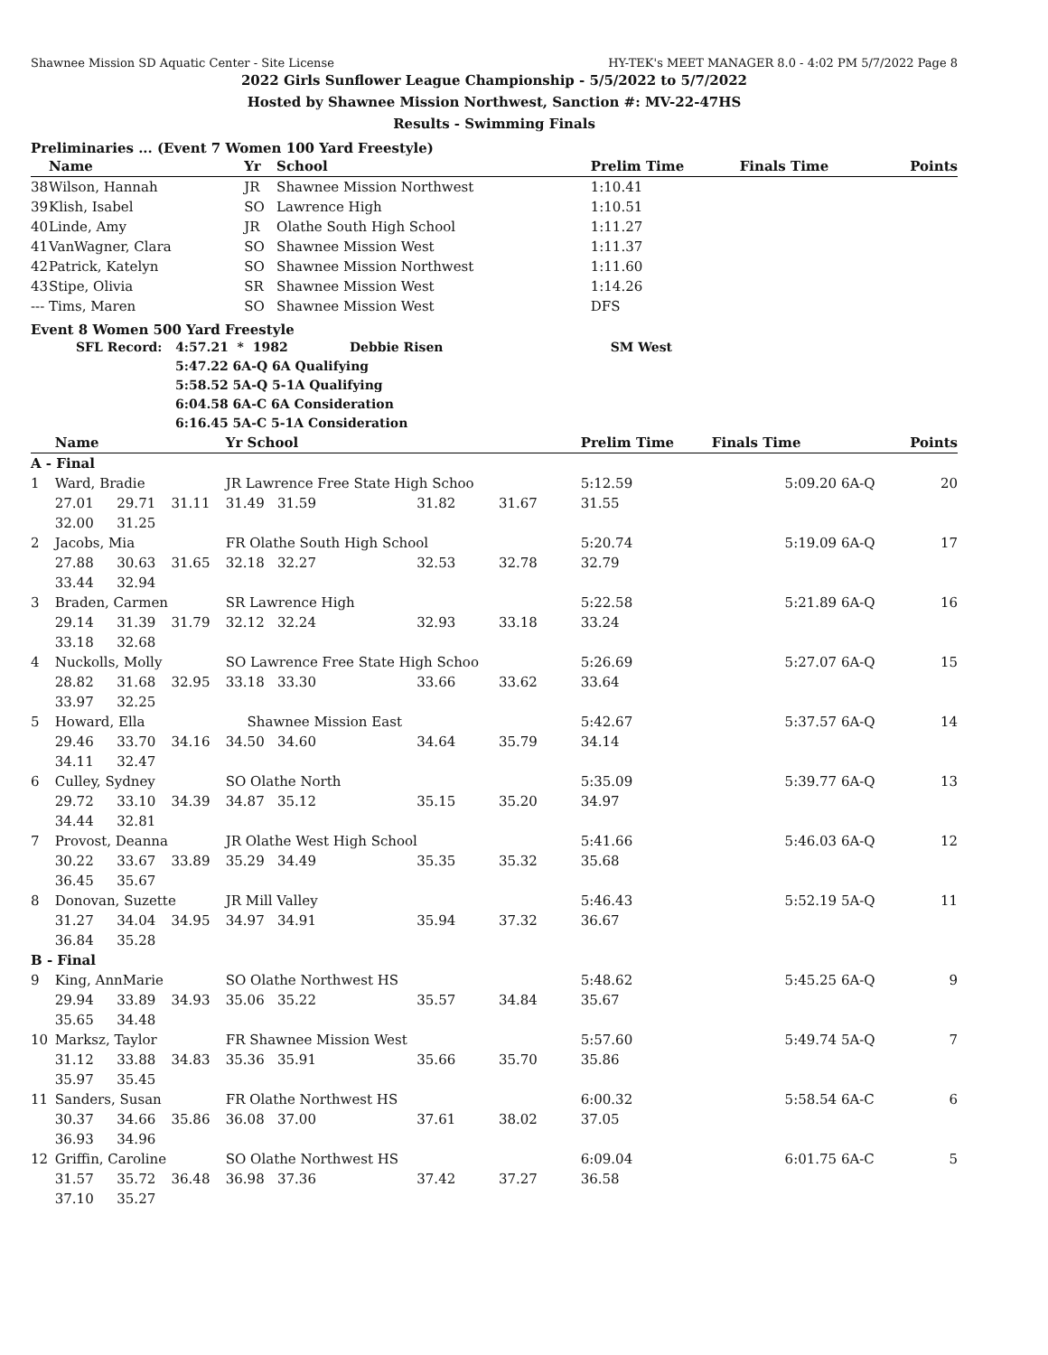Shawnee Mission SD Aquatic Center - Site License HY-TEK's MEET MANAGER 8.0 - 4:02 PM 5/7/2022 Page 8
2022 Girls Sunflower League Championship - 5/5/2022 to 5/7/2022
Hosted by Shawnee Mission Northwest, Sanction #: MV-22-47HS
Results - Swimming Finals
Preliminaries ... (Event 7 Women 100 Yard Freestyle)
| | Name | Yr | School | Prelim Time | Finals Time | Points |
| --- | --- | --- | --- | --- | --- | --- |
| 38 | Wilson, Hannah | JR | Shawnee Mission Northwest | 1:10.41 | | |
| 39 | Klish, Isabel | SO | Lawrence High | 1:10.51 | | |
| 40 | Linde, Amy | JR | Olathe South High School | 1:11.27 | | |
| 41 | VanWagner, Clara | SO | Shawnee Mission West | 1:11.37 | | |
| 42 | Patrick, Katelyn | SO | Shawnee Mission Northwest | 1:11.60 | | |
| 43 | Stipe, Olivia | SR | Shawnee Mission West | 1:14.26 | | |
| --- | Tims, Maren | SO | Shawnee Mission West | DFS | | |
Event 8 Women 500 Yard Freestyle
SFL Record: 4:57.21 * 1982 Debbie Risen SM West
5:47.22 6A-Q 6A Qualifying
5:58.52 5A-Q 5-1A Qualifying
6:04.58 6A-C 6A Consideration
6:16.45 5A-C 5-1A Consideration
| | Name | | | Yr School | | | | Prelim Time | Finals Time | | Points |
| --- | --- | --- | --- | --- | --- | --- | --- | --- | --- | --- | --- |
| A - Final | | | | | | | | | | | |
| 1 | Ward, Bradie | | | JR Lawrence Free State High Schoo | | | | 5:12.59 | 5:09.20 | 6A-Q | 20 |
| | 27.01 | 29.71 | 31.11 | 31.49 31.59 | 31.82 | 31.67 | | 31.55 | | | |
| | 32.00 | 31.25 | | | | | | | | | |
| 2 | Jacobs, Mia | | | FR Olathe South High School | | | | 5:20.74 | 5:19.09 | 6A-Q | 17 |
| | 27.88 | 30.63 | 31.65 | 32.18 32.27 | 32.53 | 32.78 | | 32.79 | | | |
| | 33.44 | 32.94 | | | | | | | | | |
| 3 | Braden, Carmen | | | SR Lawrence High | | | | 5:22.58 | 5:21.89 | 6A-Q | 16 |
| | 29.14 | 31.39 | 31.79 | 32.12 32.24 | 32.93 | 33.18 | | 33.24 | | | |
| | 33.18 | 32.68 | | | | | | | | | |
| 4 | Nuckolls, Molly | | | SO Lawrence Free State High Schoo | | | | 5:26.69 | 5:27.07 | 6A-Q | 15 |
| | 28.82 | 31.68 | 32.95 | 33.18 33.30 | 33.66 | 33.62 | | 33.64 | | | |
| | 33.97 | 32.25 | | | | | | | | | |
| 5 | Howard, Ella | | | Shawnee Mission East | | | | 5:42.67 | 5:37.57 | 6A-Q | 14 |
| | 29.46 | 33.70 | 34.16 | 34.50 34.60 | 34.64 | 35.79 | | 34.14 | | | |
| | 34.11 | 32.47 | | | | | | | | | |
| 6 | Culley, Sydney | | | SO Olathe North | | | | 5:35.09 | 5:39.77 | 6A-Q | 13 |
| | 29.72 | 33.10 | 34.39 | 34.87 35.12 | 35.15 | 35.20 | | 34.97 | | | |
| | 34.44 | 32.81 | | | | | | | | | |
| 7 | Provost, Deanna | | | JR Olathe West High School | | | | 5:41.66 | 5:46.03 | 6A-Q | 12 |
| | 30.22 | 33.67 | 33.89 | 35.29 34.49 | 35.35 | 35.32 | | 35.68 | | | |
| | 36.45 | 35.67 | | | | | | | | | |
| 8 | Donovan, Suzette | | | JR Mill Valley | | | | 5:46.43 | 5:52.19 | 5A-Q | 11 |
| | 31.27 | 34.04 | 34.95 | 34.97 34.91 | 35.94 | 37.32 | | 36.67 | | | |
| | 36.84 | 35.28 | | | | | | | | | |
| B - Final | | | | | | | | | | | |
| 9 | King, AnnMarie | | | SO Olathe Northwest HS | | | | 5:48.62 | 5:45.25 | 6A-Q | 9 |
| | 29.94 | 33.89 | 34.93 | 35.06 35.22 | 35.57 | 34.84 | | 35.67 | | | |
| | 35.65 | 34.48 | | | | | | | | | |
| 10 | Marksz, Taylor | | | FR Shawnee Mission West | | | | 5:57.60 | 5:49.74 | 5A-Q | 7 |
| | 31.12 | 33.88 | 34.83 | 35.36 35.91 | 35.66 | 35.70 | | 35.86 | | | |
| | 35.97 | 35.45 | | | | | | | | | |
| 11 | Sanders, Susan | | | FR Olathe Northwest HS | | | | 6:00.32 | 5:58.54 | 6A-C | 6 |
| | 30.37 | 34.66 | 35.86 | 36.08 37.00 | 37.61 | 38.02 | | 37.05 | | | |
| | 36.93 | 34.96 | | | | | | | | | |
| 12 | Griffin, Caroline | | | SO Olathe Northwest HS | | | | 6:09.04 | 6:01.75 | 6A-C | 5 |
| | 31.57 | 35.72 | 36.48 | 36.98 37.36 | 37.42 | 37.27 | | 36.58 | | | |
| | 37.10 | 35.27 | | | | | | | | | |